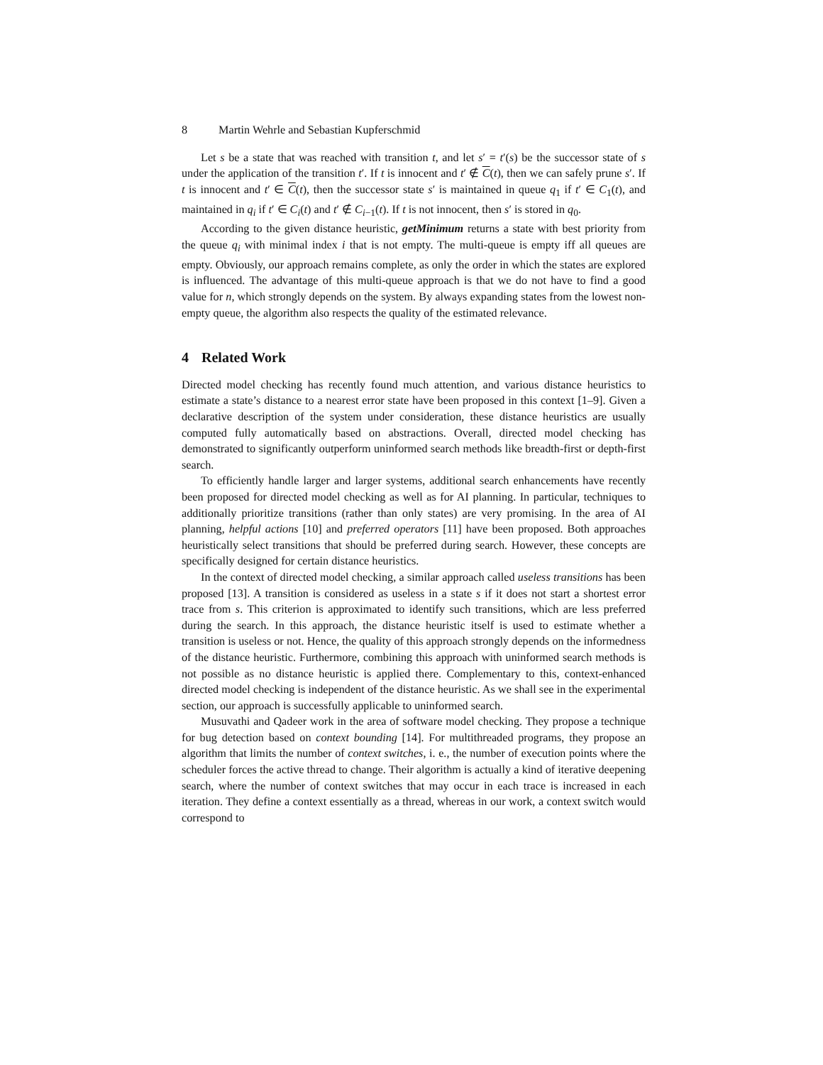8 Martin Wehrle and Sebastian Kupferschmid
Let s be a state that was reached with transition t, and let s′ = t′(s) be the successor state of s under the application of the transition t′. If t is innocent and t′ ∉ C(t), then we can safely prune s′. If t is innocent and t′ ∈ C(t), then the successor state s′ is maintained in queue q<sub>1</sub> if t′ ∈ C<sub>1</sub>(t), and maintained in q<sub>i</sub> if t′ ∈ C<sub>i</sub>(t) and t′ ∉ C<sub>i−1</sub>(t). If t is not innocent, then s′ is stored in q<sub>0</sub>.
According to the given distance heuristic, getMinimum returns a state with best priority from the queue q<sub>i</sub> with minimal index i that is not empty. The multi-queue is empty iff all queues are empty. Obviously, our approach remains complete, as only the order in which the states are explored is influenced. The advantage of this multi-queue approach is that we do not have to find a good value for n, which strongly depends on the system. By always expanding states from the lowest non-empty queue, the algorithm also respects the quality of the estimated relevance.
4 Related Work
Directed model checking has recently found much attention, and various distance heuristics to estimate a state’s distance to a nearest error state have been proposed in this context [1–9]. Given a declarative description of the system under consideration, these distance heuristics are usually computed fully automatically based on abstractions. Overall, directed model checking has demonstrated to significantly outperform uninformed search methods like breadth-first or depth-first search.
To efficiently handle larger and larger systems, additional search enhancements have recently been proposed for directed model checking as well as for AI planning. In particular, techniques to additionally prioritize transitions (rather than only states) are very promising. In the area of AI planning, helpful actions [10] and preferred operators [11] have been proposed. Both approaches heuristically select transitions that should be preferred during search. However, these concepts are specifically designed for certain distance heuristics.
In the context of directed model checking, a similar approach called useless transitions has been proposed [13]. A transition is considered as useless in a state s if it does not start a shortest error trace from s. This criterion is approximated to identify such transitions, which are less preferred during the search. In this approach, the distance heuristic itself is used to estimate whether a transition is useless or not. Hence, the quality of this approach strongly depends on the informedness of the distance heuristic. Furthermore, combining this approach with uninformed search methods is not possible as no distance heuristic is applied there. Complementary to this, context-enhanced directed model checking is independent of the distance heuristic. As we shall see in the experimental section, our approach is successfully applicable to uninformed search.
Musuvathi and Qadeer work in the area of software model checking. They propose a technique for bug detection based on context bounding [14]. For multithreaded programs, they propose an algorithm that limits the number of context switches, i. e., the number of execution points where the scheduler forces the active thread to change. Their algorithm is actually a kind of iterative deepening search, where the number of context switches that may occur in each trace is increased in each iteration. They define a context essentially as a thread, whereas in our work, a context switch would correspond to